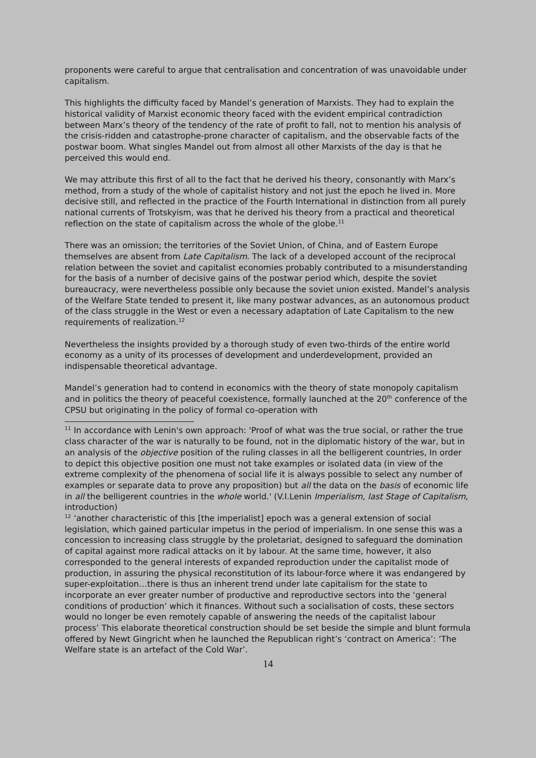proponents were careful to argue that centralisation and concentration of was unavoidable under capitalism.
This highlights the difficulty faced by Mandel’s generation of Marxists. They had to explain the historical validity of Marxist economic theory faced with the evident empirical contradiction between Marx’s theory of the tendency of the rate of profit to fall, not to mention his analysis of the crisis-ridden and catastrophe-prone character of capitalism, and the observable facts of the postwar boom. What singles Mandel out from almost all other Marxists of the day is that he perceived this would end.
We may attribute this first of all to the fact that he derived his theory, consonantly with Marx’s method, from a study of the whole of capitalist history and not just the epoch he lived in. More decisive still, and reflected in the practice of the Fourth International in distinction from all purely national currents of Trotskyism, was that he derived his theory from a practical and theoretical reflection on the state of capitalism across the whole of the globe.<sup>11</sup>
There was an omission; the territories of the Soviet Union, of China, and of Eastern Europe themselves are absent from Late Capitalism. The lack of a developed account of the reciprocal relation between the soviet and capitalist economies probably contributed to a misunderstanding for the basis of a number of decisive gains of the postwar period which, despite the soviet bureaucracy, were nevertheless possible only because the soviet union existed. Mandel’s analysis of the Welfare State tended to present it, like many postwar advances, as an autonomous product of the class struggle in the West or even a necessary adaptation of Late Capitalism to the new requirements of realization.<sup>12</sup>
Nevertheless the insights provided by a thorough study of even two-thirds of the entire world economy as a unity of its processes of development and underdevelopment, provided an indispensable theoretical advantage.
Mandel’s generation had to contend in economics with the theory of state monopoly capitalism and in politics the theory of peaceful coexistence, formally launched at the 20<sup>th</sup> conference of the CPSU but originating in the policy of formal co-operation with
<sup>11</sup> In accordance with Lenin's own approach: 'Proof of what was the true social, or rather the true class character of the war is naturally to be found, not in the diplomatic history of the war, but in an analysis of the objective position of the ruling classes in all the belligerent countries, In order to depict this objective position one must not take examples or isolated data (in view of the extreme complexity of the phenomena of social life it is always possible to select any number of examples or separate data to prove any proposition) but all the data on the basis of economic life in all the belligerent countries in the whole world.' (V.I.Lenin Imperialism, last Stage of Capitalism, introduction)
<sup>12</sup> ‘another characteristic of this [the imperialist] epoch was a general extension of social legislation, which gained particular impetus in the period of imperialism. In one sense this was a concession to increasing class struggle by the proletariat, designed to safeguard the domination of capital against more radical attacks on it by labour. At the same time, however, it also corresponded to the general interests of expanded reproduction under the capitalist mode of production, in assuring the physical reconstitution of its labour-force where it was endangered by super-exploitation…there is thus an inherent trend under late capitalism for the state to incorporate an ever greater number of productive and reproductive sectors into the ‘general conditions of production’ which it finances. Without such a socialisation of costs, these sectors would no longer be even remotely capable of answering the needs of the capitalist labour process’ This elaborate theoretical construction should be set beside the simple and blunt formula offered by Newt Gingricht when he launched the Republican right’s ‘contract on America’: ‘The Welfare state is an artefact of the Cold War’.
14